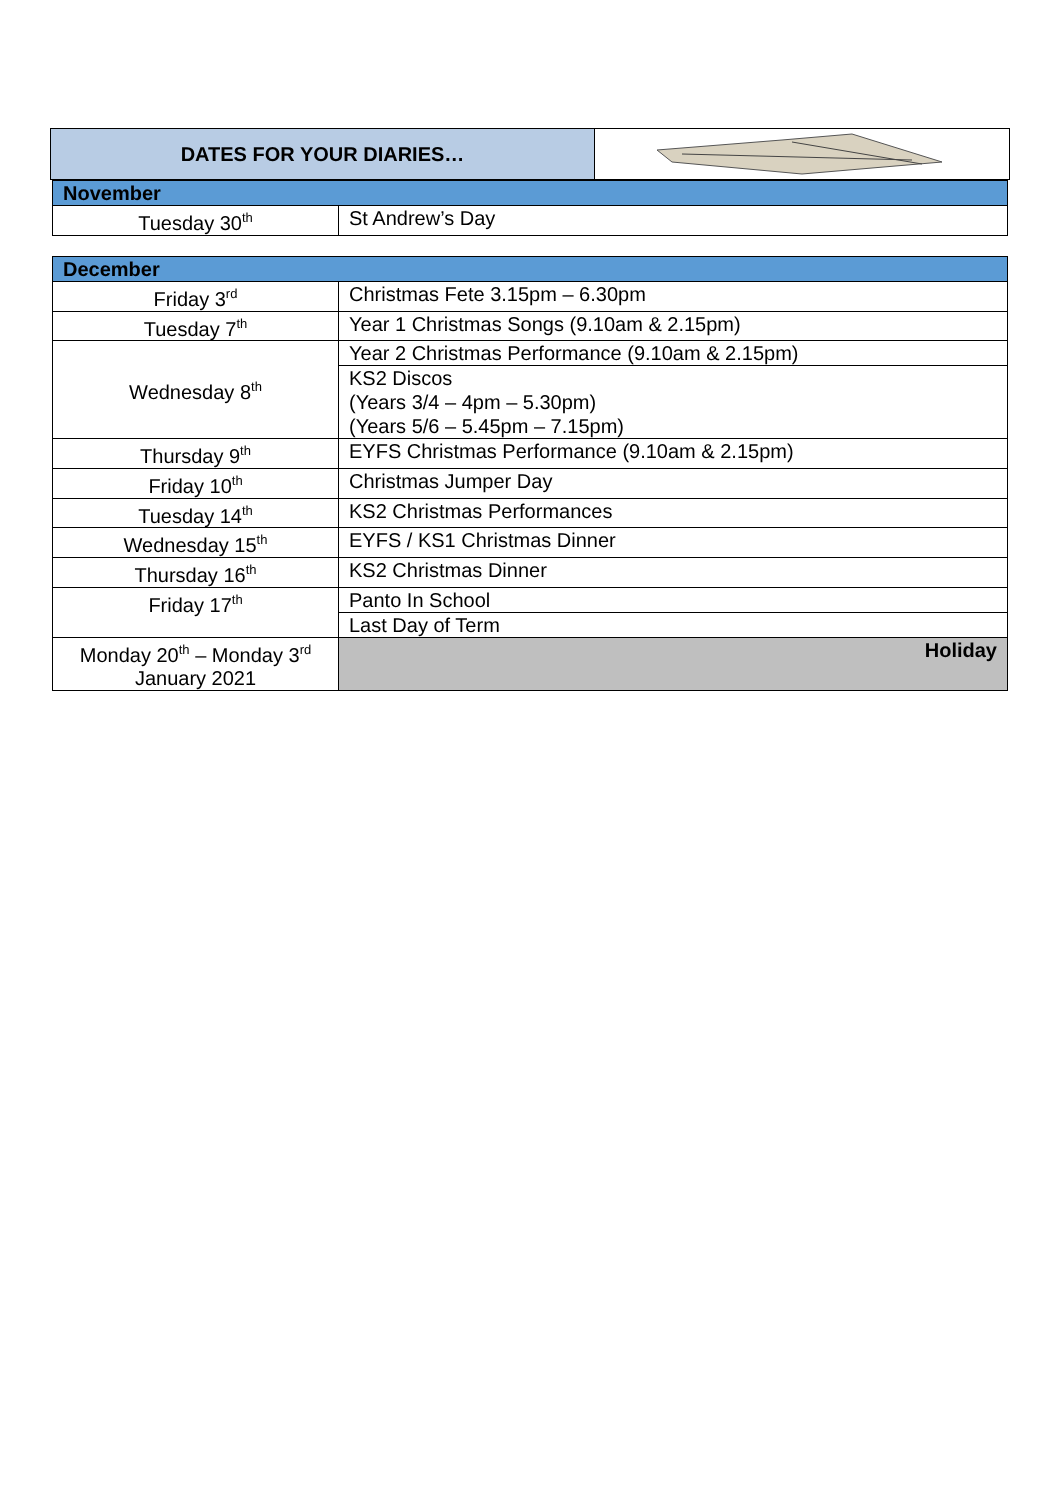DATES FOR YOUR DIARIES…
| November | |
| Tuesday 30<sup>th</sup> | St Andrew’s Day |
| December | |
| Friday 3<sup>rd</sup> | Christmas Fete 3.15pm – 6.30pm |
| Tuesday 7<sup>th</sup> | Year 1 Christmas Songs (9.10am & 2.15pm) |
| Wednesday 8<sup>th</sup> | Year 2 Christmas Performance (9.10am & 2.15pm) |
| | KS2 Discos (Years 3/4 – 4pm – 5.30pm) (Years 5/6 – 5.45pm – 7.15pm) |
| Thursday 9<sup>th</sup> | EYFS Christmas Performance (9.10am & 2.15pm) |
| Friday 10<sup>th</sup> | Christmas Jumper Day |
| Tuesday 14<sup>th</sup> | KS2 Christmas Performances |
| Wednesday 15<sup>th</sup> | EYFS / KS1 Christmas Dinner |
| Thursday 16<sup>th</sup> | KS2 Christmas Dinner |
| Friday 17<sup>th</sup> | Panto In School |
| | Last Day of Term |
| Monday 20<sup>th</sup> – Monday 3<sup>rd</sup> January 2021 | Holiday |